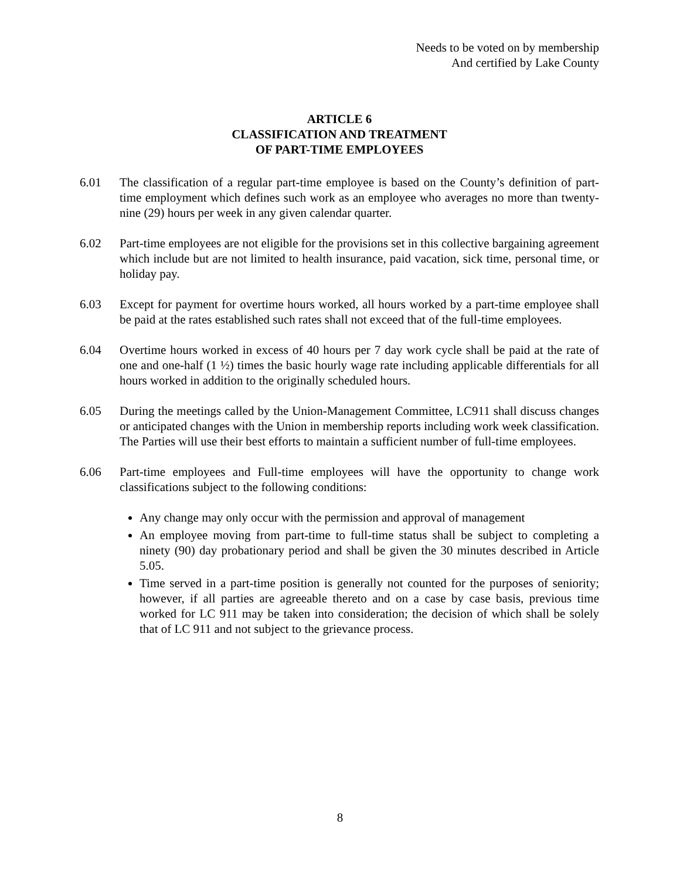Needs to be voted on by membership
And certified by Lake County
ARTICLE 6
CLASSIFICATION AND TREATMENT
OF PART-TIME EMPLOYEES
6.01 The classification of a regular part-time employee is based on the County’s definition of part-time employment which defines such work as an employee who averages no more than twenty-nine (29) hours per week in any given calendar quarter.
6.02 Part-time employees are not eligible for the provisions set in this collective bargaining agreement which include but are not limited to health insurance, paid vacation, sick time, personal time, or holiday pay.
6.03 Except for payment for overtime hours worked, all hours worked by a part-time employee shall be paid at the rates established such rates shall not exceed that of the full-time employees.
6.04 Overtime hours worked in excess of 40 hours per 7 day work cycle shall be paid at the rate of one and one-half (1 ½) times the basic hourly wage rate including applicable differentials for all hours worked in addition to the originally scheduled hours.
6.05 During the meetings called by the Union-Management Committee, LC911 shall discuss changes or anticipated changes with the Union in membership reports including work week classification. The Parties will use their best efforts to maintain a sufficient number of full-time employees.
6.06 Part-time employees and Full-time employees will have the opportunity to change work classifications subject to the following conditions:
Any change may only occur with the permission and approval of management
An employee moving from part-time to full-time status shall be subject to completing a ninety (90) day probationary period and shall be given the 30 minutes described in Article 5.05.
Time served in a part-time position is generally not counted for the purposes of seniority; however, if all parties are agreeable thereto and on a case by case basis, previous time worked for LC 911 may be taken into consideration; the decision of which shall be solely that of LC 911 and not subject to the grievance process.
8